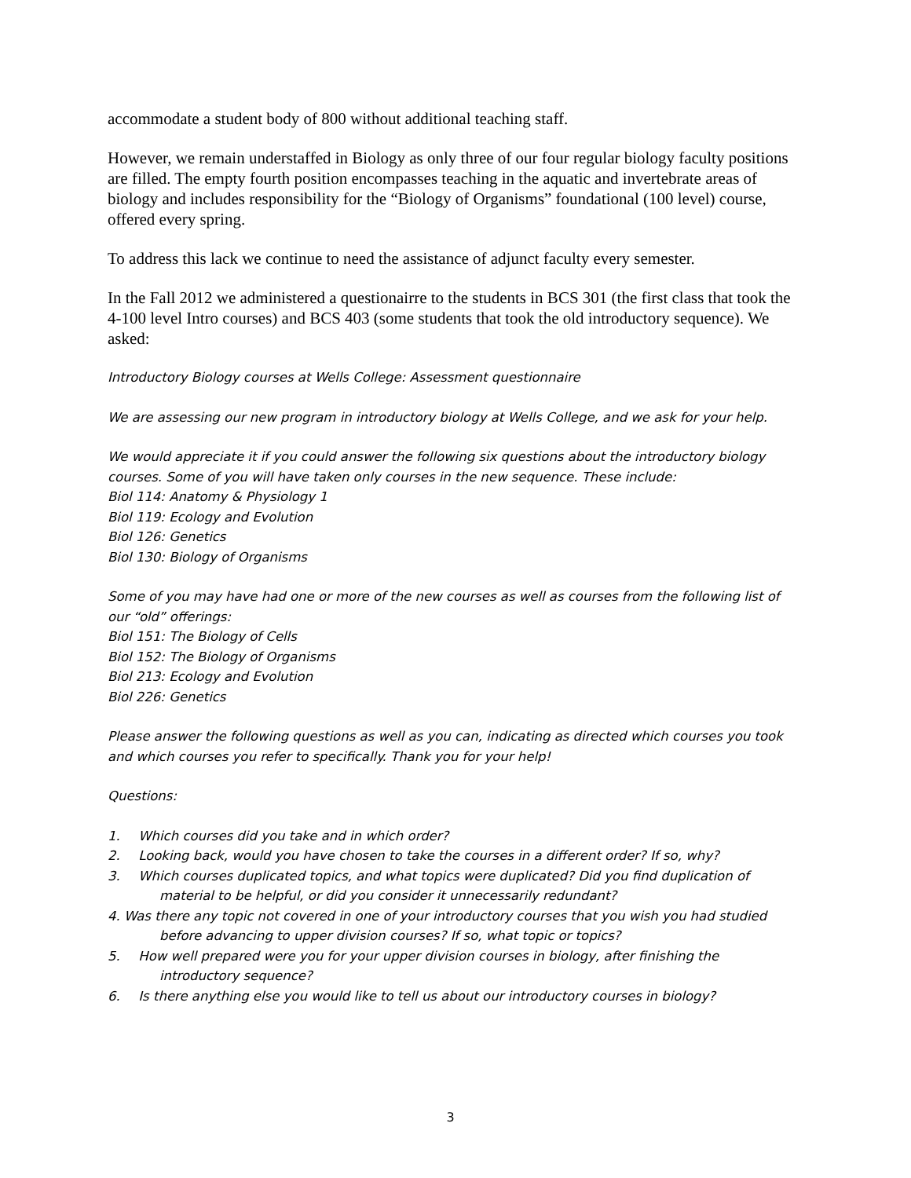accommodate a student body of 800 without additional teaching staff.
However, we remain understaffed in Biology as only three of our four regular biology faculty positions are filled. The empty fourth position encompasses teaching in the aquatic and invertebrate areas of biology and includes responsibility for the “Biology of Organisms” foundational (100 level) course, offered every spring.
To address this lack we continue to need the assistance of adjunct faculty every semester.
In the Fall 2012 we administered a questionairre to the students in BCS 301 (the first class that took the 4-100 level Intro courses) and BCS 403 (some students that took the old introductory sequence). We asked:
Introductory Biology courses at Wells College: Assessment questionnaire
We are assessing our new program in introductory biology at Wells College, and we ask for your help.
We would appreciate it if you could answer the following six questions about the introductory biology courses. Some of you will have taken only courses in the new sequence. These include:
Biol 114: Anatomy & Physiology 1
Biol 119: Ecology and Evolution
Biol 126: Genetics
Biol 130: Biology of Organisms
Some of you may have had one or more of the new courses as well as courses from the following list of our “old” offerings:
Biol 151: The Biology of Cells
Biol 152: The Biology of Organisms
Biol 213: Ecology and Evolution
Biol 226: Genetics
Please answer the following questions as well as you can, indicating as directed which courses you took and which courses you refer to specifically. Thank you for your help!
Questions:
1. Which courses did you take and in which order?
2. Looking back, would you have chosen to take the courses in a different order? If so, why?
3. Which courses duplicated topics, and what topics were duplicated? Did you find duplication of material to be helpful, or did you consider it unnecessarily redundant?
4. Was there any topic not covered in one of your introductory courses that you wish you had studied before advancing to upper division courses? If so, what topic or topics?
5. How well prepared were you for your upper division courses in biology, after finishing the introductory sequence?
6. Is there anything else you would like to tell us about our introductory courses in biology?
3